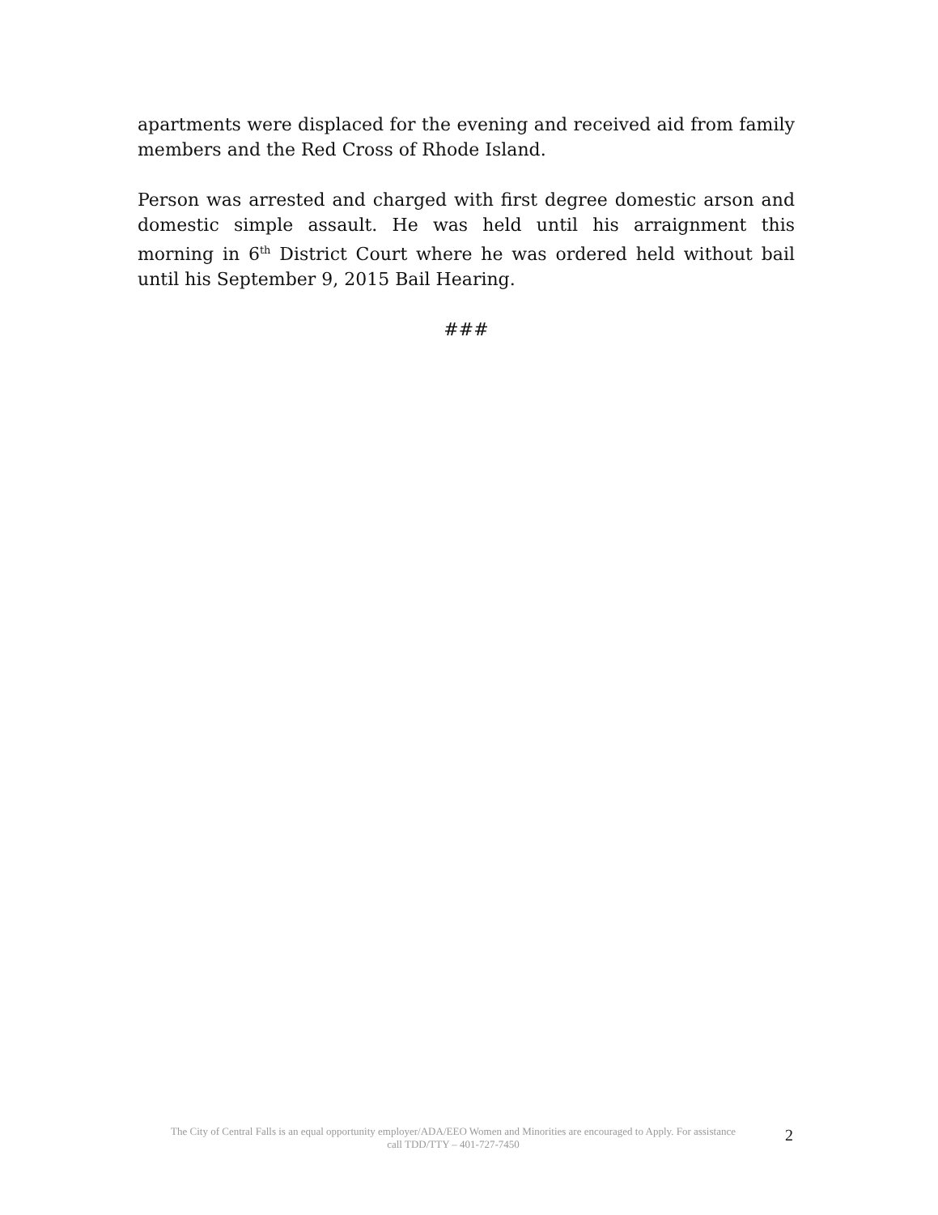apartments were displaced for the evening and received aid from family members and the Red Cross of Rhode Island.
Person was arrested and charged with first degree domestic arson and domestic simple assault. He was held until his arraignment this morning in 6<sup>th</sup> District Court where he was ordered held without bail until his September 9, 2015 Bail Hearing.
###
The City of Central Falls is an equal opportunity employer/ADA/EEO Women and Minorities are encouraged to Apply. For assistance call TDD/TTY – 401-727-7450
2